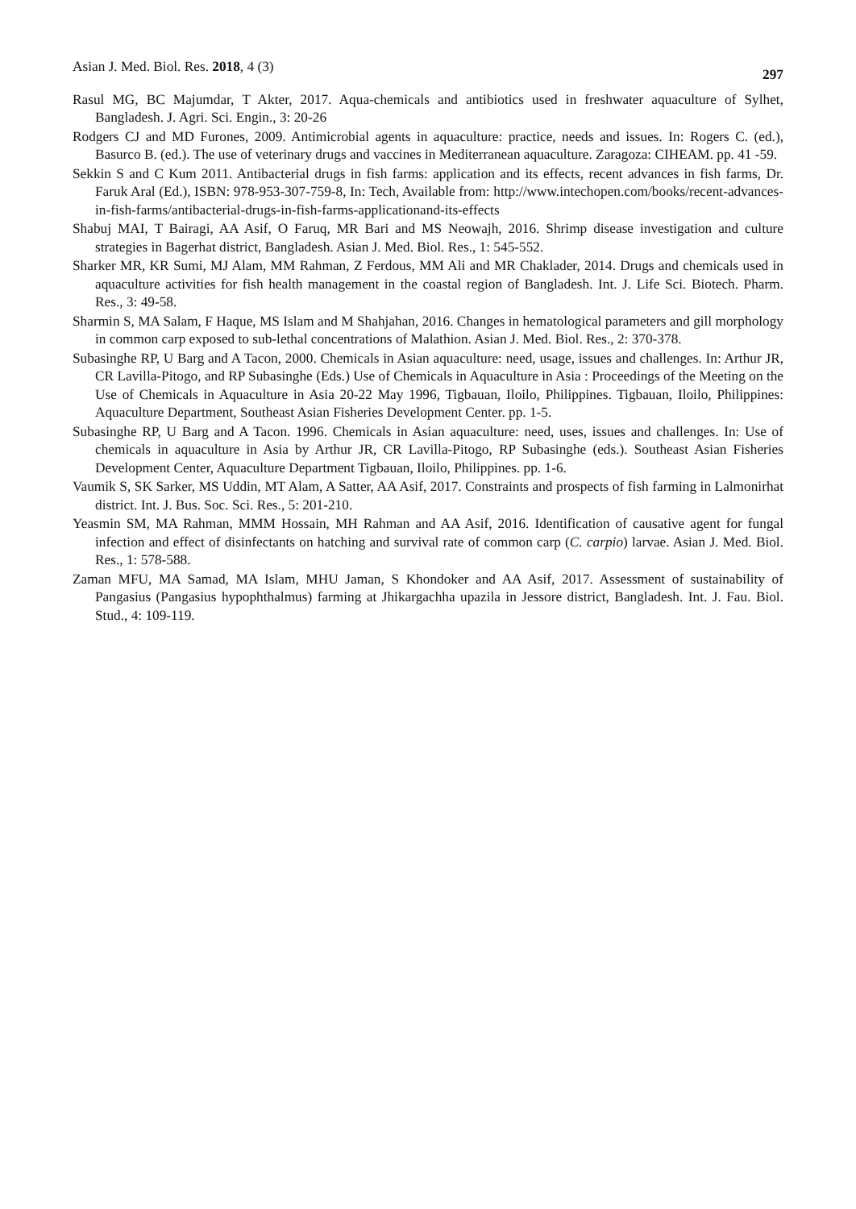Asian J. Med. Biol. Res. 2018, 4 (3) 297
Rasul MG, BC Majumdar, T Akter, 2017. Aqua-chemicals and antibiotics used in freshwater aquaculture of Sylhet, Bangladesh. J. Agri. Sci. Engin., 3: 20-26
Rodgers CJ and MD Furones, 2009. Antimicrobial agents in aquaculture: practice, needs and issues. In: Rogers C. (ed.), Basurco B. (ed.). The use of veterinary drugs and vaccines in Mediterranean aquaculture. Zaragoza: CIHEAM. pp. 41 -59.
Sekkin S and C Kum 2011. Antibacterial drugs in fish farms: application and its effects, recent advances in fish farms, Dr. Faruk Aral (Ed.), ISBN: 978-953-307-759-8, In: Tech, Available from: http://www.intechopen.com/books/recent-advances-in-fish-farms/antibacterial-drugs-in-fish-farms-applicationand-its-effects
Shabuj MAI, T Bairagi, AA Asif, O Faruq, MR Bari and MS Neowajh, 2016. Shrimp disease investigation and culture strategies in Bagerhat district, Bangladesh. Asian J. Med. Biol. Res., 1: 545-552.
Sharker MR, KR Sumi, MJ Alam, MM Rahman, Z Ferdous, MM Ali and MR Chaklader, 2014. Drugs and chemicals used in aquaculture activities for fish health management in the coastal region of Bangladesh. Int. J. Life Sci. Biotech. Pharm. Res., 3: 49-58.
Sharmin S, MA Salam, F Haque, MS Islam and M Shahjahan, 2016. Changes in hematological parameters and gill morphology in common carp exposed to sub-lethal concentrations of Malathion. Asian J. Med. Biol. Res., 2: 370-378.
Subasinghe RP, U Barg and A Tacon, 2000. Chemicals in Asian aquaculture: need, usage, issues and challenges. In: Arthur JR, CR Lavilla-Pitogo, and RP Subasinghe (Eds.) Use of Chemicals in Aquaculture in Asia : Proceedings of the Meeting on the Use of Chemicals in Aquaculture in Asia 20-22 May 1996, Tigbauan, Iloilo, Philippines. Tigbauan, Iloilo, Philippines: Aquaculture Department, Southeast Asian Fisheries Development Center. pp. 1-5.
Subasinghe RP, U Barg and A Tacon. 1996. Chemicals in Asian aquaculture: need, uses, issues and challenges. In: Use of chemicals in aquaculture in Asia by Arthur JR, CR Lavilla-Pitogo, RP Subasinghe (eds.). Southeast Asian Fisheries Development Center, Aquaculture Department Tigbauan, Iloilo, Philippines. pp. 1-6.
Vaumik S, SK Sarker, MS Uddin, MT Alam, A Satter, AA Asif, 2017. Constraints and prospects of fish farming in Lalmonirhat district. Int. J. Bus. Soc. Sci. Res., 5: 201-210.
Yeasmin SM, MA Rahman, MMM Hossain, MH Rahman and AA Asif, 2016. Identification of causative agent for fungal infection and effect of disinfectants on hatching and survival rate of common carp (C. carpio) larvae. Asian J. Med. Biol. Res., 1: 578-588.
Zaman MFU, MA Samad, MA Islam, MHU Jaman, S Khondoker and AA Asif, 2017. Assessment of sustainability of Pangasius (Pangasius hypophthalmus) farming at Jhikargachha upazila in Jessore district, Bangladesh. Int. J. Fau. Biol. Stud., 4: 109-119.